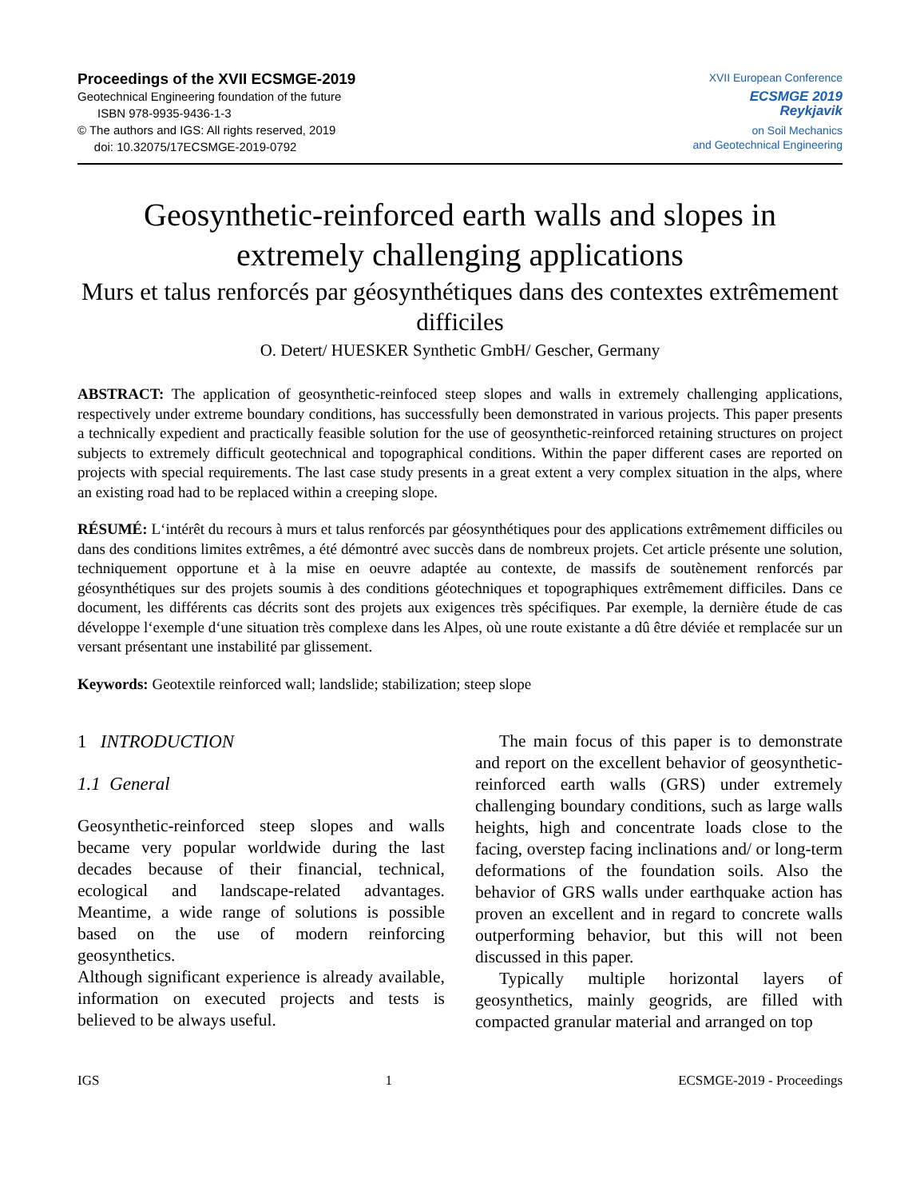Proceedings of the XVII ECSMGE-2019
Geotechnical Engineering foundation of the future
ISBN 978-9935-9436-1-3
© The authors and IGS: All rights reserved, 2019
doi: 10.32075/17ECSMGE-2019-0792
XVII European Conference
ECSMGE 2019
Reykjavik
on Soil Mechanics
and Geotechnical Engineering
Geosynthetic-reinforced earth walls and slopes in extremely challenging applications
Murs et talus renforcés par géosynthétiques dans des contextes extrêmement difficiles
O. Detert/ HUESKER Synthetic GmbH/ Gescher, Germany
ABSTRACT: The application of geosynthetic-reinfoced steep slopes and walls in extremely challenging applications, respectively under extreme boundary conditions, has successfully been demonstrated in various projects. This paper presents a technically expedient and practically feasible solution for the use of geosynthetic-reinforced retaining structures on project subjects to extremely difficult geotechnical and topographical conditions. Within the paper different cases are reported on projects with special requirements. The last case study presents in a great extent a very complex situation in the alps, where an existing road had to be replaced within a creeping slope.
RÉSUMÉ: L‘intérêt du recours à murs et talus renforcés par géosynthétiques pour des applications extrêmement difficiles ou dans des conditions limites extrêmes, a été démontré avec succès dans de nombreux projets. Cet article présente une solution, techniquement opportune et à la mise en oeuvre adaptée au contexte, de massifs de soutènement renforcés par géosynthétiques sur des projets soumis à des conditions géotechniques et topographiques extrêmement difficiles. Dans ce document, les différents cas décrits sont des projets aux exigences très spécifiques. Par exemple, la dernière étude de cas développe l‘exemple d‘une situation très complexe dans les Alpes, où une route existante a dû être déviée et remplacée sur un versant présentant une instabilité par glissement.
Keywords: Geotextile reinforced wall; landslide; stabilization; steep slope
1 INTRODUCTION
1.1 General
Geosynthetic-reinforced steep slopes and walls became very popular worldwide during the last decades because of their financial, technical, ecological and landscape-related advantages. Meantime, a wide range of solutions is possible based on the use of modern reinforcing geosynthetics.
Although significant experience is already available, information on executed projects and tests is believed to be always useful.
The main focus of this paper is to demonstrate and report on the excellent behavior of geosynthetic-reinforced earth walls (GRS) under extremely challenging boundary conditions, such as large walls heights, high and concentrate loads close to the facing, overstep facing inclinations and/ or long-term deformations of the foundation soils. Also the behavior of GRS walls under earthquake action has proven an excellent and in regard to concrete walls outperforming behavior, but this will not been discussed in this paper.
Typically multiple horizontal layers of geosynthetics, mainly geogrids, are filled with compacted granular material and arranged on top
IGS 1 ECSMGE-2019 - Proceedings